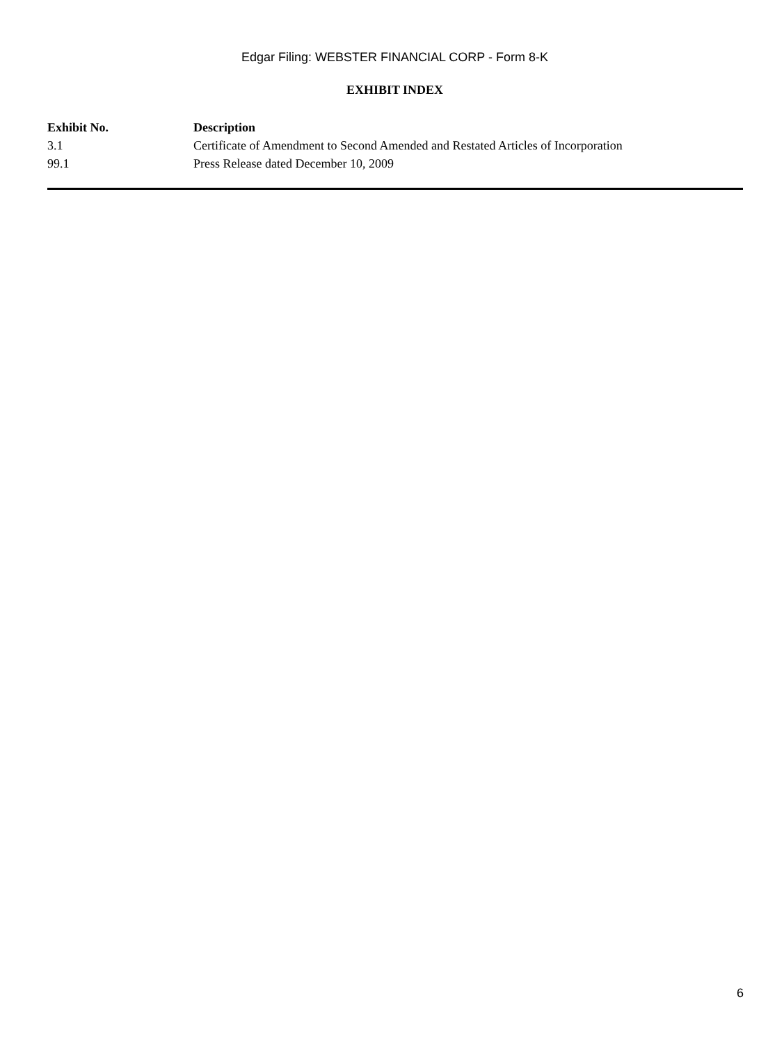Edgar Filing: WEBSTER FINANCIAL CORP - Form 8-K
EXHIBIT INDEX
| Exhibit No. | Description |
| --- | --- |
| 3.1 | Certificate of Amendment to Second Amended and Restated Articles of Incorporation |
| 99.1 | Press Release dated December 10, 2009 |
6